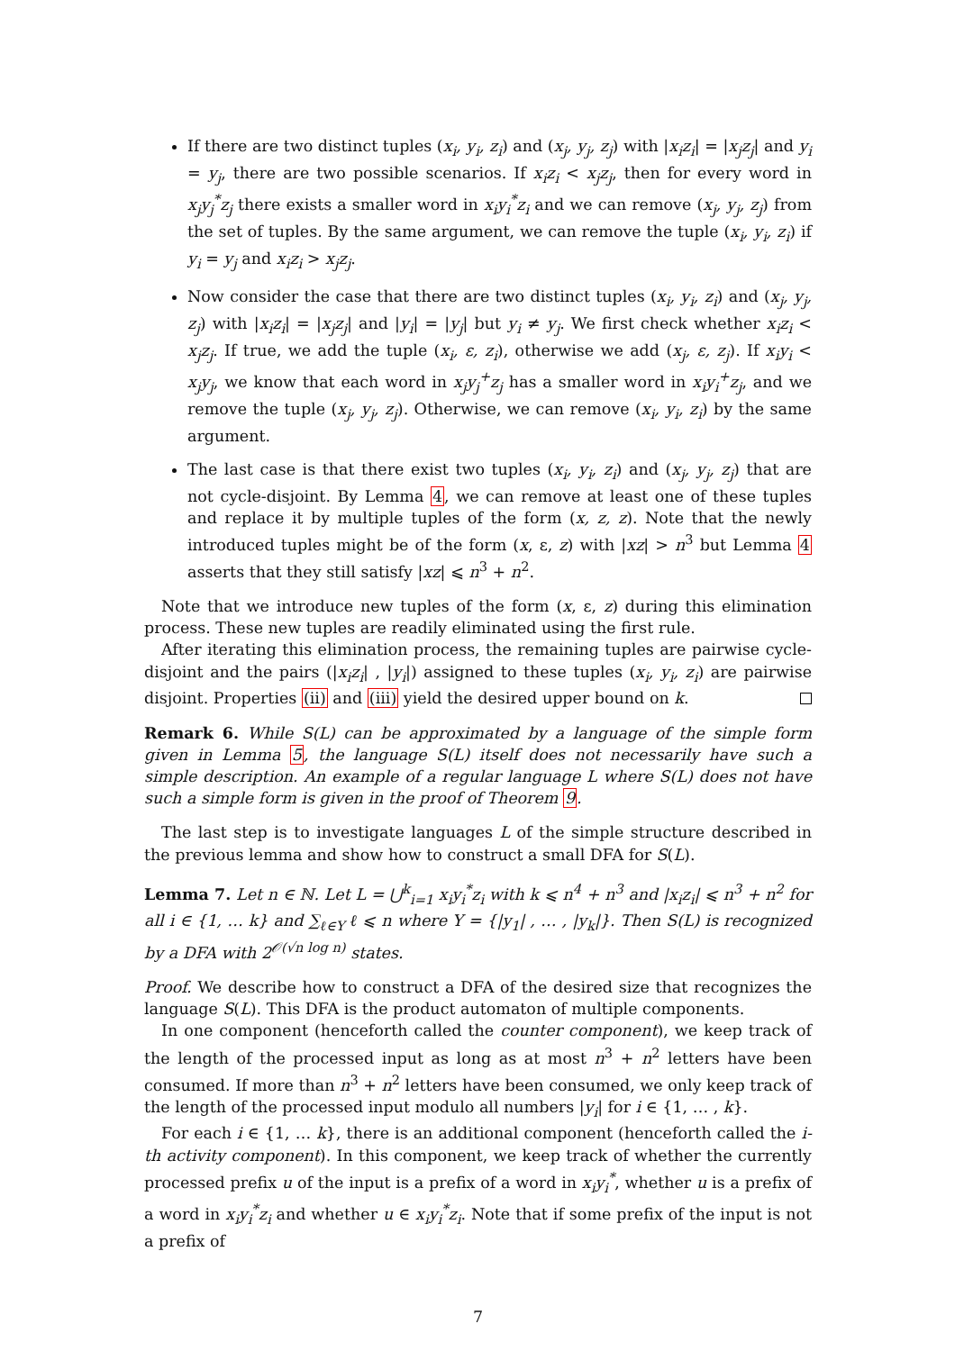If there are two distinct tuples (x<sub>i</sub>, y<sub>i</sub>, z<sub>i</sub>) and (x<sub>j</sub>, y<sub>j</sub>, z<sub>j</sub>) with |x<sub>i</sub>z<sub>i</sub>| = |x<sub>j</sub>z<sub>j</sub>| and y<sub>i</sub> = y<sub>j</sub>, there are two possible scenarios. If x<sub>i</sub>z<sub>i</sub> < x<sub>j</sub>z<sub>j</sub>, then for every word in x<sub>j</sub>y<sub>j</sub><sup>*</sup>z<sub>j</sub> there exists a smaller word in x<sub>i</sub>y<sub>i</sub><sup>*</sup>z<sub>i</sub> and we can remove (x<sub>j</sub>, y<sub>j</sub>, z<sub>j</sub>) from the set of tuples. By the same argument, we can remove the tuple (x<sub>i</sub>, y<sub>i</sub>, z<sub>i</sub>) if y<sub>i</sub> = y<sub>j</sub> and x<sub>i</sub>z<sub>i</sub> > x<sub>j</sub>z<sub>j</sub>.
Now consider the case that there are two distinct tuples (x<sub>i</sub>, y<sub>i</sub>, z<sub>i</sub>) and (x<sub>j</sub>, y<sub>j</sub>, z<sub>j</sub>) with |x<sub>i</sub>z<sub>i</sub>| = |x<sub>j</sub>z<sub>j</sub>| and |y<sub>i</sub>| = |y<sub>j</sub>| but y<sub>i</sub> ≠ y<sub>j</sub>. We first check whether x<sub>i</sub>z<sub>i</sub> < x<sub>j</sub>z<sub>j</sub>. If true, we add the tuple (x<sub>i</sub>, ε, z<sub>i</sub>), otherwise we add (x<sub>j</sub>, ε, z<sub>j</sub>). If x<sub>i</sub>y<sub>i</sub> < x<sub>j</sub>y<sub>j</sub>, we know that each word in x<sub>j</sub>y<sub>j</sub><sup>+</sup>z<sub>j</sub> has a smaller word in x<sub>i</sub>y<sub>i</sub><sup>+</sup>z<sub>j</sub>, and we remove the tuple (x<sub>j</sub>, y<sub>j</sub>, z<sub>j</sub>). Otherwise, we can remove (x<sub>i</sub>, y<sub>i</sub>, z<sub>i</sub>) by the same argument.
The last case is that there exist two tuples (x<sub>i</sub>, y<sub>i</sub>, z<sub>i</sub>) and (x<sub>j</sub>, y<sub>j</sub>, z<sub>j</sub>) that are not cycle-disjoint. By Lemma 4, we can remove at least one of these tuples and replace it by multiple tuples of the form (x, z, z). Note that the newly introduced tuples might be of the form (x, ε, z) with |xz| > n<sup>3</sup> but Lemma 4 asserts that they still satisfy |xz| ⩽ n<sup>3</sup> + n<sup>2</sup>.
Note that we introduce new tuples of the form (x, ε, z) during this elimination process. These new tuples are readily eliminated using the first rule.
After iterating this elimination process, the remaining tuples are pairwise cycle-disjoint and the pairs (|x<sub>i</sub>z<sub>i</sub>| , |y<sub>i</sub>|) assigned to these tuples (x<sub>i</sub>, y<sub>i</sub>, z<sub>i</sub>) are pairwise disjoint. Properties (ii) and (iii) yield the desired upper bound on k.
Remark 6. While S(L) can be approximated by a language of the simple form given in Lemma 5, the language S(L) itself does not necessarily have such a simple description. An example of a regular language L where S(L) does not have such a simple form is given in the proof of Theorem 9.
The last step is to investigate languages L of the simple structure described in the previous lemma and show how to construct a small DFA for S(L).
Lemma 7. Let n ∈ ℕ. Let L = ⋃<sup>k</sup><sub>i=1</sub> x<sub>i</sub>y<sub>i</sub><sup>*</sup>z<sub>i</sub> with k ⩽ n<sup>4</sup> + n<sup>3</sup> and |x<sub>i</sub>z<sub>i</sub>| ⩽ n<sup>3</sup> + n<sup>2</sup> for all i ∈ {1, … k} and ∑<sub>ℓ∈Y</sub> ℓ ⩽ n where Y = {|y<sub>1</sub>| , … , |y<sub>k</sub>|}. Then S(L) is recognized by a DFA with 2<sup>𝒪(√n log n)</sup> states.
Proof. We describe how to construct a DFA of the desired size that recognizes the language S(L). This DFA is the product automaton of multiple components.
In one component (henceforth called the counter component), we keep track of the length of the processed input as long as at most n<sup>3</sup> + n<sup>2</sup> letters have been consumed. If more than n<sup>3</sup> + n<sup>2</sup> letters have been consumed, we only keep track of the length of the processed input modulo all numbers |y<sub>i</sub>| for i ∈ {1, … , k}.
For each i ∈ {1, … k}, there is an additional component (henceforth called the i-th activity component). In this component, we keep track of whether the currently processed prefix u of the input is a prefix of a word in x<sub>i</sub>y<sub>i</sub><sup>*</sup>, whether u is a prefix of a word in x<sub>i</sub>y<sub>i</sub><sup>*</sup>z<sub>i</sub> and whether u ∈ x<sub>i</sub>y<sub>i</sub><sup>*</sup>z<sub>i</sub>. Note that if some prefix of the input is not a prefix of
7